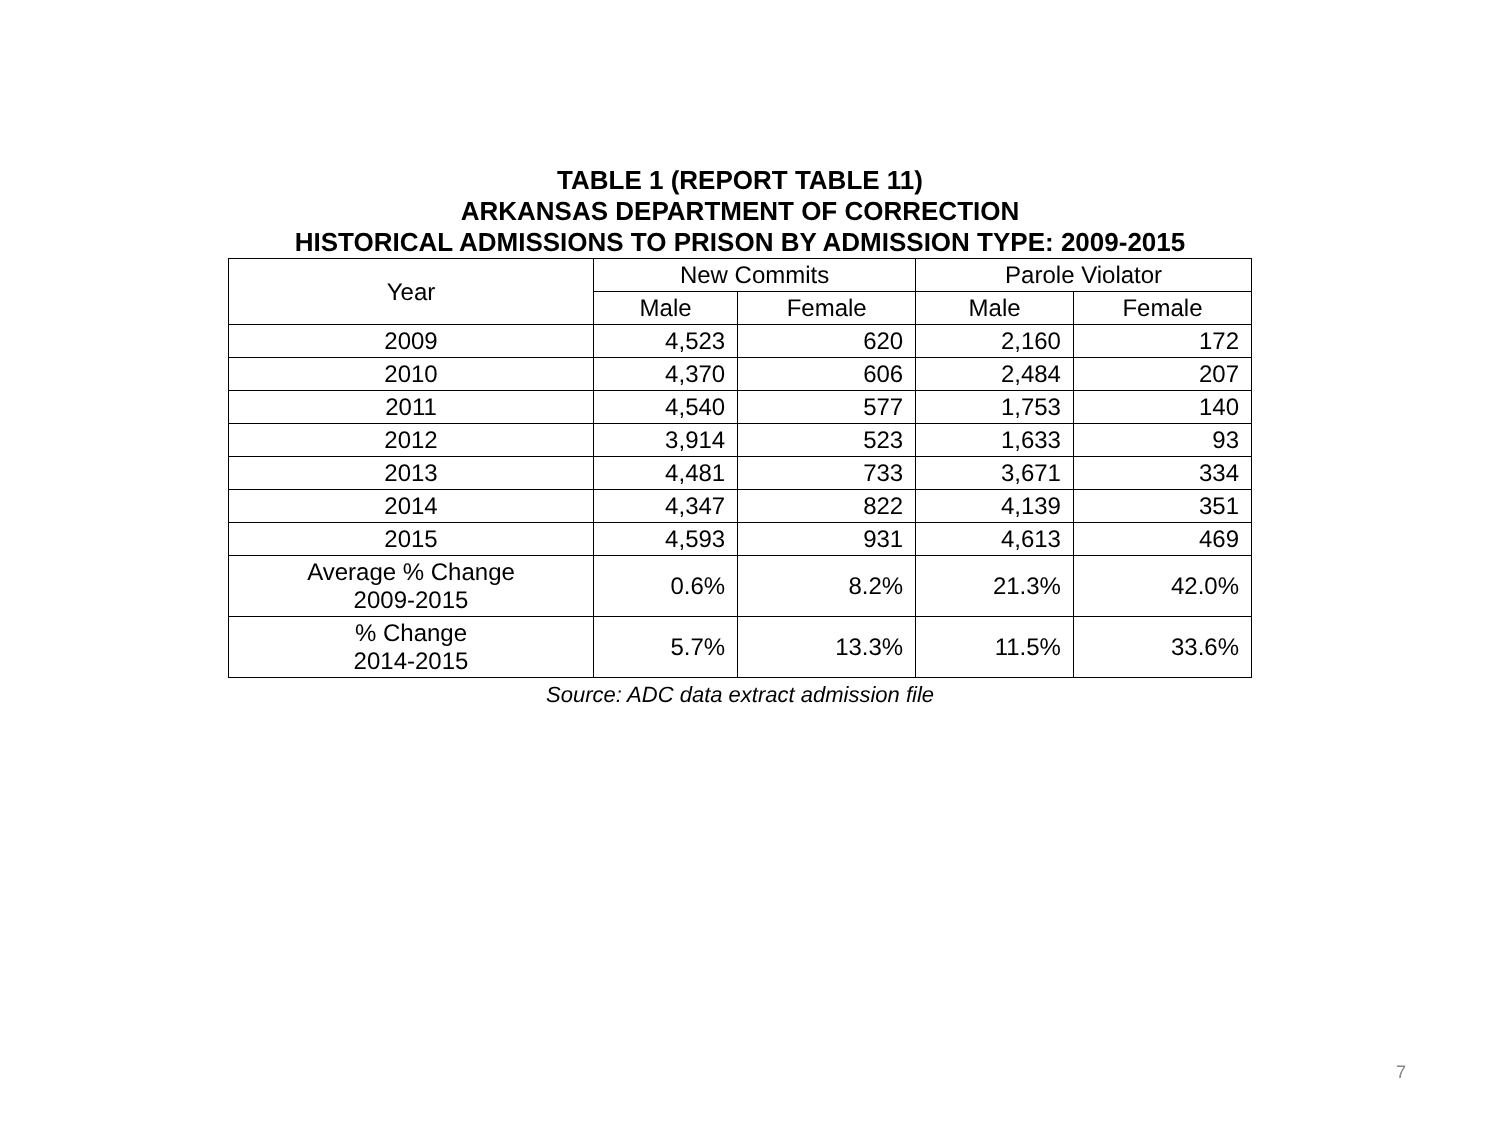TABLE 1 (REPORT TABLE 11)
ARKANSAS DEPARTMENT OF CORRECTION
HISTORICAL ADMISSIONS TO PRISON BY ADMISSION TYPE: 2009-2015
| Year | New Commits | | Parole Violator | |
| --- | --- | --- | --- | --- |
| | Male | Female | Male | Female |
| 2009 | 4,523 | 620 | 2,160 | 172 |
| 2010 | 4,370 | 606 | 2,484 | 207 |
| 2011 | 4,540 | 577 | 1,753 | 140 |
| 2012 | 3,914 | 523 | 1,633 | 93 |
| 2013 | 4,481 | 733 | 3,671 | 334 |
| 2014 | 4,347 | 822 | 4,139 | 351 |
| 2015 | 4,593 | 931 | 4,613 | 469 |
| Average % Change 2009-2015 | 0.6% | 8.2% | 21.3% | 42.0% |
| % Change 2014-2015 | 5.7% | 13.3% | 11.5% | 33.6% |
Source: ADC data extract admission file
7